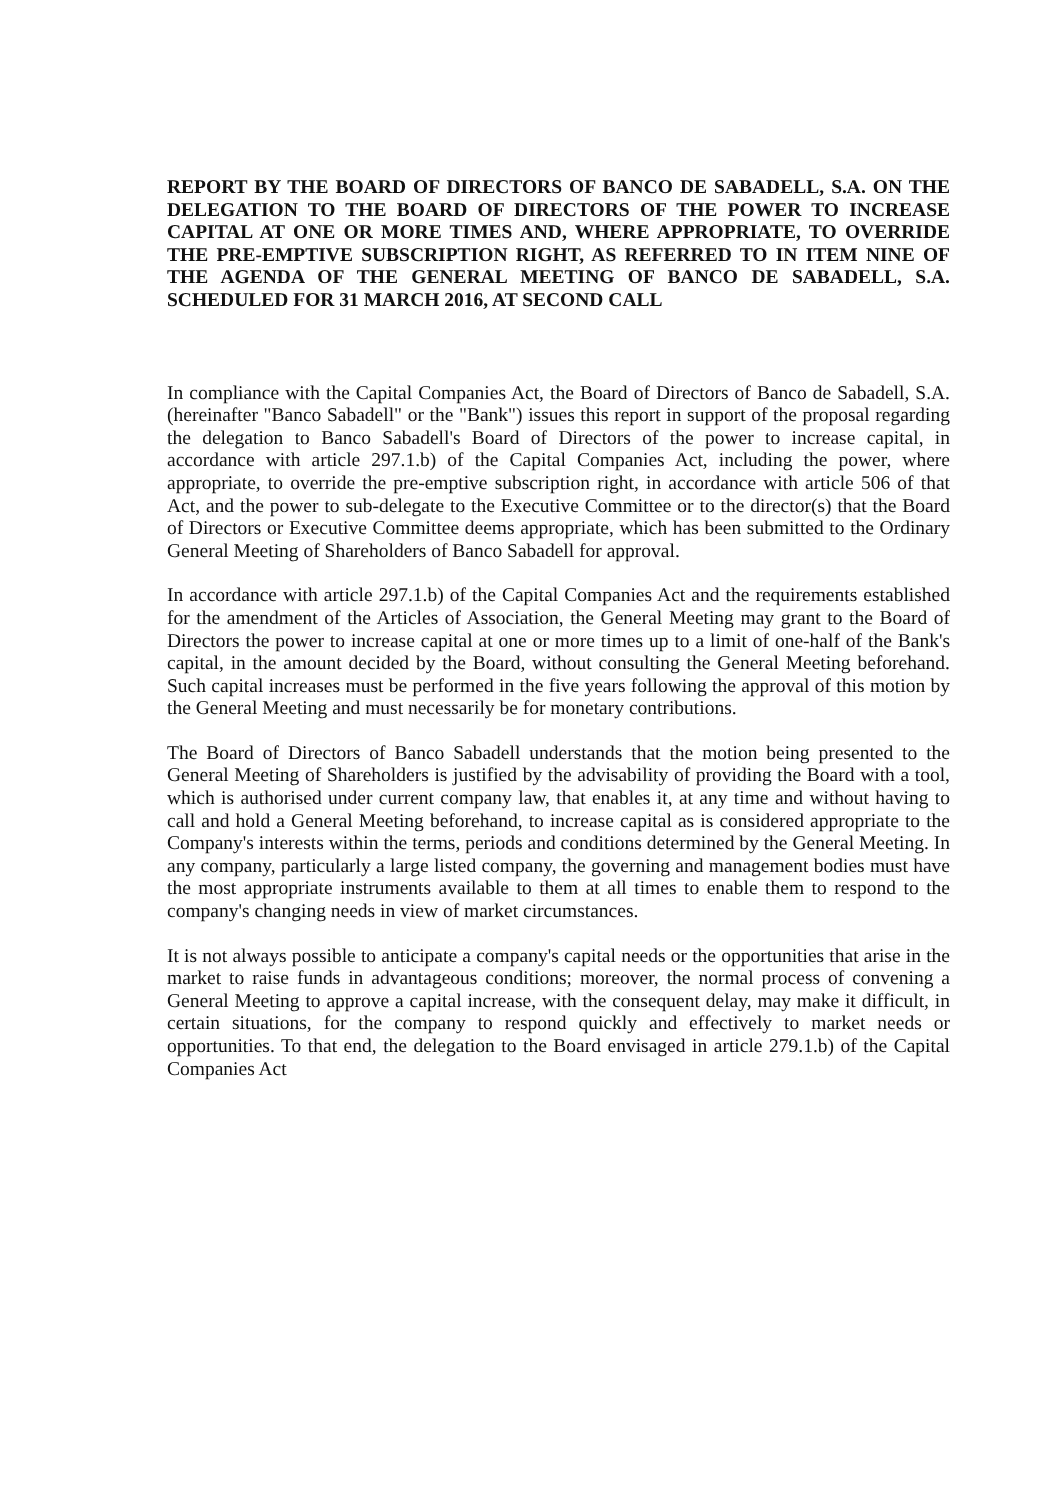REPORT BY THE BOARD OF DIRECTORS OF BANCO DE SABADELL, S.A. ON THE DELEGATION TO THE BOARD OF DIRECTORS OF THE POWER TO INCREASE CAPITAL AT ONE OR MORE TIMES AND, WHERE APPROPRIATE, TO OVERRIDE THE PRE-EMPTIVE SUBSCRIPTION RIGHT, AS REFERRED TO IN ITEM NINE OF THE AGENDA OF THE GENERAL MEETING OF BANCO DE SABADELL, S.A. SCHEDULED FOR 31 MARCH 2016, AT SECOND CALL
In compliance with the Capital Companies Act, the Board of Directors of Banco de Sabadell, S.A. (hereinafter "Banco Sabadell" or the "Bank") issues this report in support of the proposal regarding the delegation to Banco Sabadell's Board of Directors of the power to increase capital, in accordance with article 297.1.b) of the Capital Companies Act, including the power, where appropriate, to override the pre-emptive subscription right, in accordance with article 506 of that Act, and the power to sub-delegate to the Executive Committee or to the director(s) that the Board of Directors or Executive Committee deems appropriate, which has been submitted to the Ordinary General Meeting of Shareholders of Banco Sabadell for approval.
In accordance with article 297.1.b) of the Capital Companies Act and the requirements established for the amendment of the Articles of Association, the General Meeting may grant to the Board of Directors the power to increase capital at one or more times up to a limit of one-half of the Bank's capital, in the amount decided by the Board, without consulting the General Meeting beforehand. Such capital increases must be performed in the five years following the approval of this motion by the General Meeting and must necessarily be for monetary contributions.
The Board of Directors of Banco Sabadell understands that the motion being presented to the General Meeting of Shareholders is justified by the advisability of providing the Board with a tool, which is authorised under current company law, that enables it, at any time and without having to call and hold a General Meeting beforehand, to increase capital as is considered appropriate to the Company's interests within the terms, periods and conditions determined by the General Meeting. In any company, particularly a large listed company, the governing and management bodies must have the most appropriate instruments available to them at all times to enable them to respond to the company's changing needs in view of market circumstances.
It is not always possible to anticipate a company's capital needs or the opportunities that arise in the market to raise funds in advantageous conditions; moreover, the normal process of convening a General Meeting to approve a capital increase, with the consequent delay, may make it difficult, in certain situations, for the company to respond quickly and effectively to market needs or opportunities. To that end, the delegation to the Board envisaged in article 279.1.b) of the Capital Companies Act